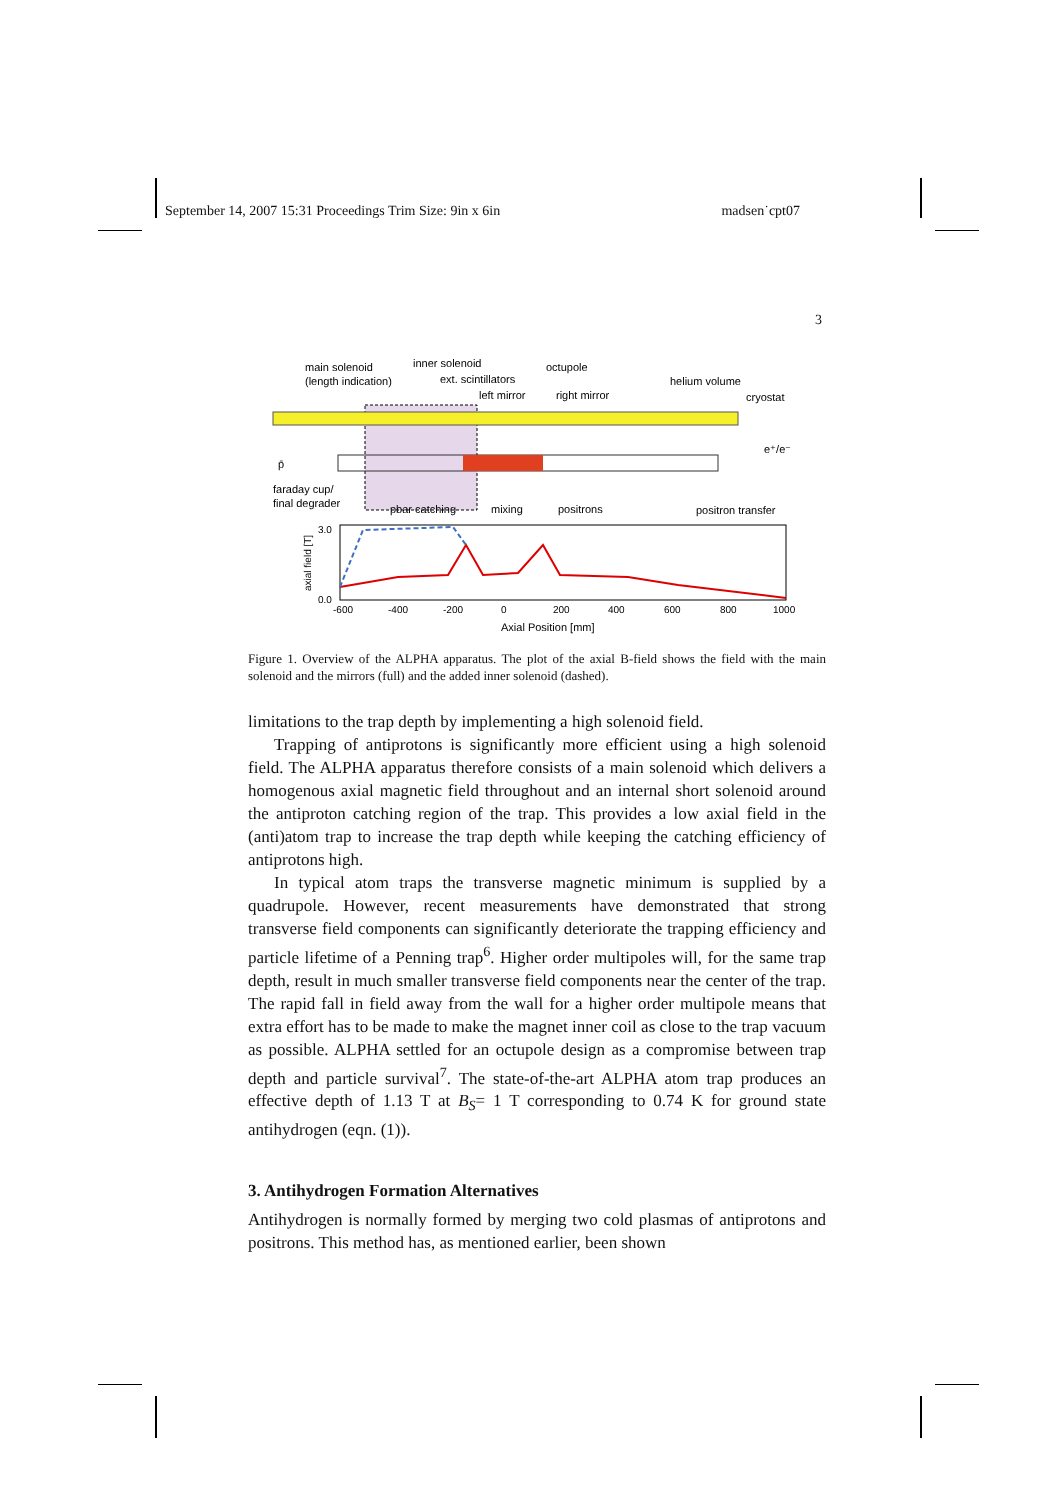September 14, 2007 15:31 Proceedings Trim Size: 9in x 6in madsen˙cpt07
3
main solenoid
(length indication)
inner solenoid
ext. scintillators
octupole
helium volume
left mirror
right mirror
cryostat
e⁺/e⁻
p̄
faraday cup/
final degrader
pbar catching
mixing
positrons
positron transfer
3.0
0.0
-600
-400
-200
0
200
400
600
800
1000
axial field [T]
Axial Position [mm]
Figure 1. Overview of the ALPHA apparatus. The plot of the axial B-field shows the field with the main solenoid and the mirrors (full) and the added inner solenoid (dashed).
limitations to the trap depth by implementing a high solenoid field.
Trapping of antiprotons is significantly more efficient using a high solenoid field. The ALPHA apparatus therefore consists of a main solenoid which delivers a homogenous axial magnetic field throughout and an internal short solenoid around the antiproton catching region of the trap. This provides a low axial field in the (anti)atom trap to increase the trap depth while keeping the catching efficiency of antiprotons high.
In typical atom traps the transverse magnetic minimum is supplied by a quadrupole. However, recent measurements have demonstrated that strong transverse field components can significantly deteriorate the trapping efficiency and particle lifetime of a Penning trap<sup>6</sup>. Higher order multipoles will, for the same trap depth, result in much smaller transverse field components near the center of the trap. The rapid fall in field away from the wall for a higher order multipole means that extra effort has to be made to make the magnet inner coil as close to the trap vacuum as possible. ALPHA settled for an octupole design as a compromise between trap depth and particle survival<sup>7</sup>. The state-of-the-art ALPHA atom trap produces an effective depth of 1.13 T at B<sub>S</sub>= 1 T corresponding to 0.74 K for ground state antihydrogen (eqn. (1)).
3. Antihydrogen Formation Alternatives
Antihydrogen is normally formed by merging two cold plasmas of antiprotons and positrons. This method has, as mentioned earlier, been shown